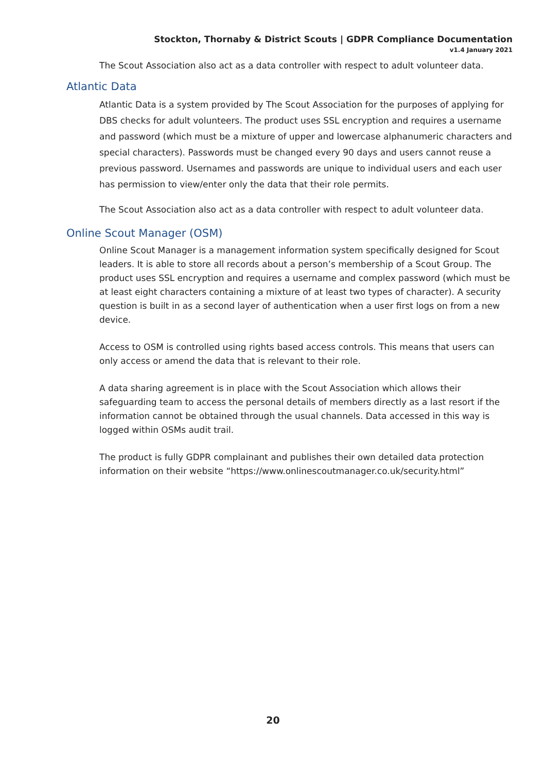Stockton, Thornaby & District Scouts | GDPR Compliance Documentation
v1.4 January 2021
The Scout Association also act as a data controller with respect to adult volunteer data.
Atlantic Data
Atlantic Data is a system provided by The Scout Association for the purposes of applying for DBS checks for adult volunteers. The product uses SSL encryption and requires a username and password (which must be a mixture of upper and lowercase alphanumeric characters and special characters). Passwords must be changed every 90 days and users cannot reuse a previous password. Usernames and passwords are unique to individual users and each user has permission to view/enter only the data that their role permits.
The Scout Association also act as a data controller with respect to adult volunteer data.
Online Scout Manager (OSM)
Online Scout Manager is a management information system specifically designed for Scout leaders. It is able to store all records about a person’s membership of a Scout Group. The product uses SSL encryption and requires a username and complex password (which must be at least eight characters containing a mixture of at least two types of character). A security question is built in as a second layer of authentication when a user first logs on from a new device.
Access to OSM is controlled using rights based access controls. This means that users can only access or amend the data that is relevant to their role.
A data sharing agreement is in place with the Scout Association which allows their safeguarding team to access the personal details of members directly as a last resort if the information cannot be obtained through the usual channels. Data accessed in this way is logged within OSMs audit trail.
The product is fully GDPR complainant and publishes their own detailed data protection information on their website “https://www.onlinescoutmanager.co.uk/security.html”
20